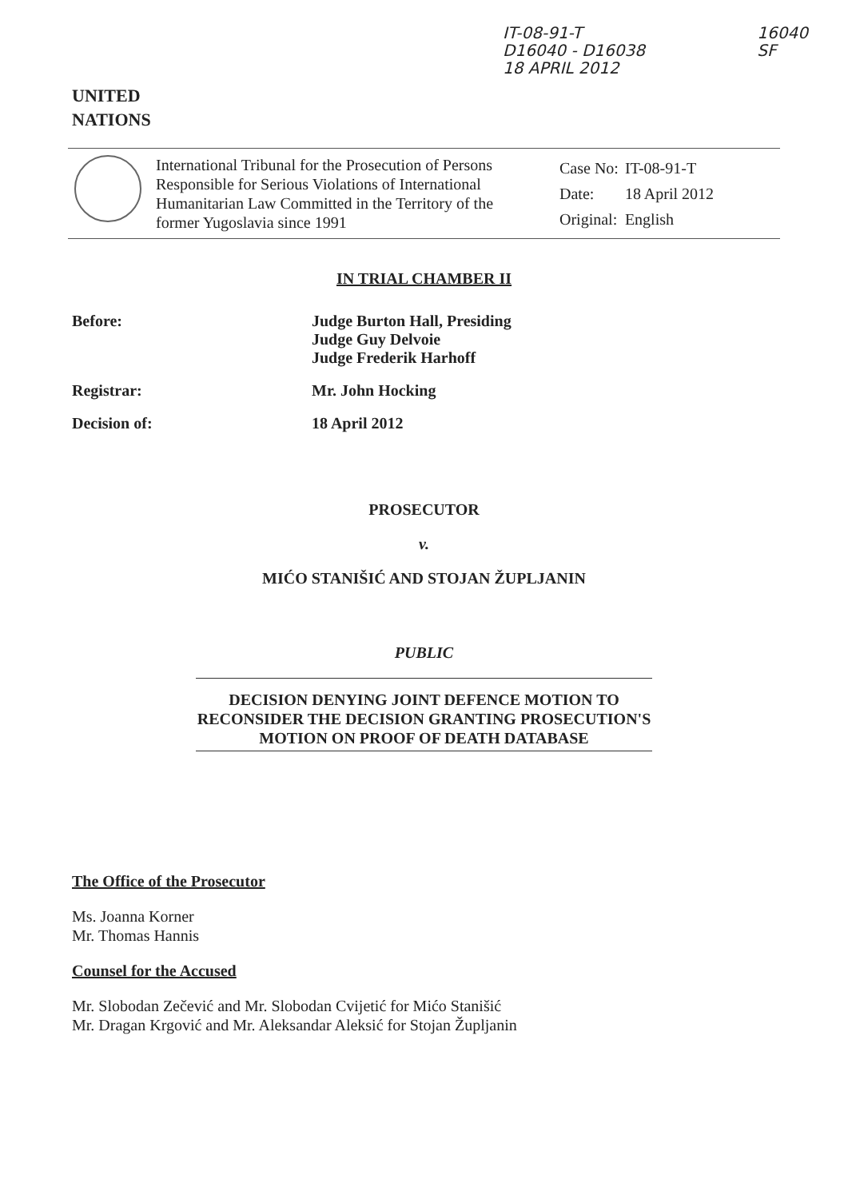UNITED
NATIONS
IT-08-91-T
D16040 - D16038
18 APRIL 2012
16040
SF
International Tribunal for the Prosecution of Persons Responsible for Serious Violations of International Humanitarian Law Committed in the Territory of the former Yugoslavia since 1991
| Case No: | IT-08-91-T |
| Date: | 18 April 2012 |
| Original: | English |
IN TRIAL CHAMBER II
Before: Judge Burton Hall, Presiding
Judge Guy Delvoie
Judge Frederik Harhoff
Registrar: Mr. John Hocking
Decision of: 18 April 2012
PROSECUTOR
v.
MIĆO STANIŠIĆ AND STOJAN ŽUPLJANIN
PUBLIC
DECISION DENYING JOINT DEFENCE MOTION TO RECONSIDER THE DECISION GRANTING PROSECUTION'S MOTION ON PROOF OF DEATH DATABASE
The Office of the Prosecutor
Ms. Joanna Korner
Mr. Thomas Hannis
Counsel for the Accused
Mr. Slobodan Zečević and Mr. Slobodan Cvijetić for Mićo Stanišić
Mr. Dragan Krgović and Mr. Aleksandar Aleksić for Stojan Župljanin